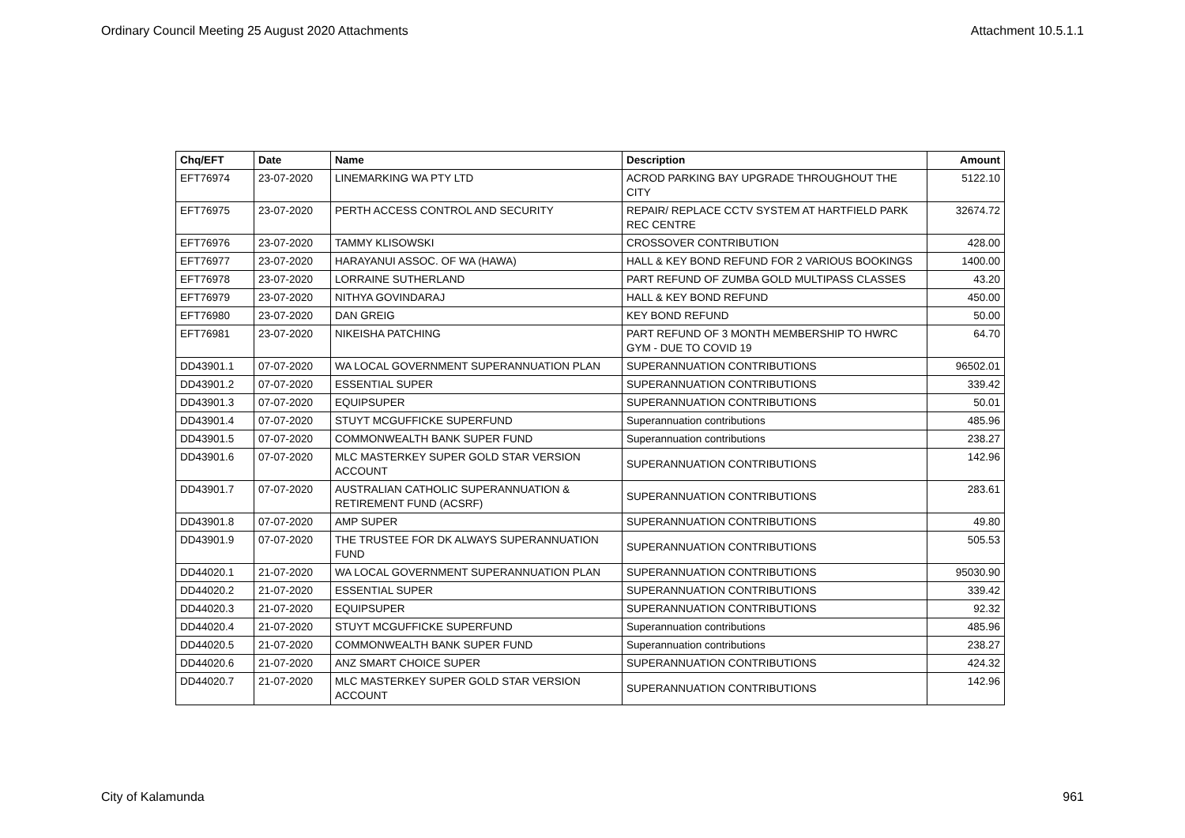Ordinary Council Meeting 25 August 2020 Attachments Attachment 10.5.1.1
| Chq/EFT | Date | Name | Description | Amount |
| --- | --- | --- | --- | --- |
| EFT76974 | 23-07-2020 | LINEMARKING WA PTY LTD | ACROD PARKING BAY UPGRADE THROUGHOUT THE CITY | 5122.10 |
| EFT76975 | 23-07-2020 | PERTH ACCESS CONTROL AND SECURITY | REPAIR/ REPLACE CCTV SYSTEM AT HARTFIELD PARK REC CENTRE | 32674.72 |
| EFT76976 | 23-07-2020 | TAMMY KLISOWSKI | CROSSOVER CONTRIBUTION | 428.00 |
| EFT76977 | 23-07-2020 | HARAYANUI ASSOC. OF WA (HAWA) | HALL & KEY BOND REFUND FOR 2 VARIOUS BOOKINGS | 1400.00 |
| EFT76978 | 23-07-2020 | LORRAINE SUTHERLAND | PART REFUND OF ZUMBA GOLD MULTIPASS CLASSES | 43.20 |
| EFT76979 | 23-07-2020 | NITHYA GOVINDARAJ | HALL & KEY BOND REFUND | 450.00 |
| EFT76980 | 23-07-2020 | DAN GREIG | KEY BOND REFUND | 50.00 |
| EFT76981 | 23-07-2020 | NIKEISHA PATCHING | PART REFUND OF 3 MONTH MEMBERSHIP TO HWRC GYM - DUE TO COVID 19 | 64.70 |
| DD43901.1 | 07-07-2020 | WA LOCAL GOVERNMENT SUPERANNUATION PLAN | SUPERANNUATION CONTRIBUTIONS | 96502.01 |
| DD43901.2 | 07-07-2020 | ESSENTIAL SUPER | SUPERANNUATION CONTRIBUTIONS | 339.42 |
| DD43901.3 | 07-07-2020 | EQUIPSUPER | SUPERANNUATION CONTRIBUTIONS | 50.01 |
| DD43901.4 | 07-07-2020 | STUYT MCGUFFICKE SUPERFUND | Superannuation contributions | 485.96 |
| DD43901.5 | 07-07-2020 | COMMONWEALTH BANK SUPER FUND | Superannuation contributions | 238.27 |
| DD43901.6 | 07-07-2020 | MLC MASTERKEY SUPER GOLD STAR VERSION ACCOUNT | SUPERANNUATION CONTRIBUTIONS | 142.96 |
| DD43901.7 | 07-07-2020 | AUSTRALIAN CATHOLIC SUPERANNUATION & RETIREMENT FUND (ACSRF) | SUPERANNUATION CONTRIBUTIONS | 283.61 |
| DD43901.8 | 07-07-2020 | AMP SUPER | SUPERANNUATION CONTRIBUTIONS | 49.80 |
| DD43901.9 | 07-07-2020 | THE TRUSTEE FOR DK ALWAYS SUPERANNUATION FUND | SUPERANNUATION CONTRIBUTIONS | 505.53 |
| DD44020.1 | 21-07-2020 | WA LOCAL GOVERNMENT SUPERANNUATION PLAN | SUPERANNUATION CONTRIBUTIONS | 95030.90 |
| DD44020.2 | 21-07-2020 | ESSENTIAL SUPER | SUPERANNUATION CONTRIBUTIONS | 339.42 |
| DD44020.3 | 21-07-2020 | EQUIPSUPER | SUPERANNUATION CONTRIBUTIONS | 92.32 |
| DD44020.4 | 21-07-2020 | STUYT MCGUFFICKE SUPERFUND | Superannuation contributions | 485.96 |
| DD44020.5 | 21-07-2020 | COMMONWEALTH BANK SUPER FUND | Superannuation contributions | 238.27 |
| DD44020.6 | 21-07-2020 | ANZ SMART CHOICE SUPER | SUPERANNUATION CONTRIBUTIONS | 424.32 |
| DD44020.7 | 21-07-2020 | MLC MASTERKEY SUPER GOLD STAR VERSION ACCOUNT | SUPERANNUATION CONTRIBUTIONS | 142.96 |
City of Kalamunda 961